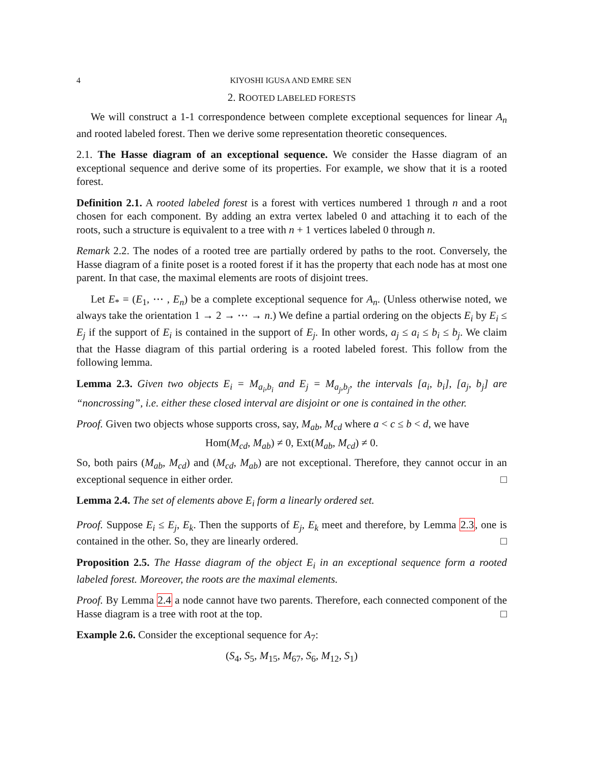4 KIYOSHI IGUSA AND EMRE SEN
2. ROOTED LABELED FORESTS
We will construct a 1-1 correspondence between complete exceptional sequences for linear A<sub>n</sub> and rooted labeled forest. Then we derive some representation theoretic consequences.
2.1. The Hasse diagram of an exceptional sequence. We consider the Hasse diagram of an exceptional sequence and derive some of its properties. For example, we show that it is a rooted forest.
Definition 2.1. A rooted labeled forest is a forest with vertices numbered 1 through n and a root chosen for each component. By adding an extra vertex labeled 0 and attaching it to each of the roots, such a structure is equivalent to a tree with n + 1 vertices labeled 0 through n.
Remark 2.2. The nodes of a rooted tree are partially ordered by paths to the root. Conversely, the Hasse diagram of a finite poset is a rooted forest if it has the property that each node has at most one parent. In that case, the maximal elements are roots of disjoint trees.
Let E<sub>*</sub> = (E<sub>1</sub>, ⋯ , E<sub>n</sub>) be a complete exceptional sequence for A<sub>n</sub>. (Unless otherwise noted, we always take the orientation 1 → 2 → ⋯ → n.) We define a partial ordering on the objects E<sub>i</sub> by E<sub>i</sub> ≤ E<sub>j</sub> if the support of E<sub>i</sub> is contained in the support of E<sub>j</sub>. In other words, a<sub>j</sub> ≤ a<sub>i</sub> ≤ b<sub>i</sub> ≤ b<sub>j</sub>. We claim that the Hasse diagram of this partial ordering is a rooted labeled forest. This follow from the following lemma.
Lemma 2.3. Given two objects E<sub>i</sub> = M<sub>a<sub>i</sub>,b<sub>i</sub></sub> and E<sub>j</sub> = M<sub>a<sub>j</sub>,b<sub>j</sub></sub>, the intervals [a<sub>i</sub>, b<sub>i</sub>], [a<sub>j</sub>, b<sub>j</sub>] are “noncrossing”, i.e. either these closed interval are disjoint or one is contained in the other.
Proof. Given two objects whose supports cross, say, M<sub>ab</sub>, M<sub>cd</sub> where a < c ≤ b < d, we have
Hom(M<sub>cd</sub>, M<sub>ab</sub>) ≠ 0, Ext(M<sub>ab</sub>, M<sub>cd</sub>) ≠ 0.
So, both pairs (M<sub>ab</sub>, M<sub>cd</sub>) and (M<sub>cd</sub>, M<sub>ab</sub>) are not exceptional. Therefore, they cannot occur in an exceptional sequence in either order. □
Lemma 2.4. The set of elements above E<sub>i</sub> form a linearly ordered set.
Proof. Suppose E<sub>i</sub> ≤ E<sub>j</sub>, E<sub>k</sub>. Then the supports of E<sub>j</sub>, E<sub>k</sub> meet and therefore, by Lemma 2.3, one is contained in the other. So, they are linearly ordered. □
Proposition 2.5. The Hasse diagram of the object E<sub>i</sub> in an exceptional sequence form a rooted labeled forest. Moreover, the roots are the maximal elements.
Proof. By Lemma 2.4 a node cannot have two parents. Therefore, each connected component of the Hasse diagram is a tree with root at the top. □
Example 2.6. Consider the exceptional sequence for A<sub>7</sub>:
(S<sub>4</sub>, S<sub>5</sub>, M<sub>15</sub>, M<sub>67</sub>, S<sub>6</sub>, M<sub>12</sub>, S<sub>1</sub>)